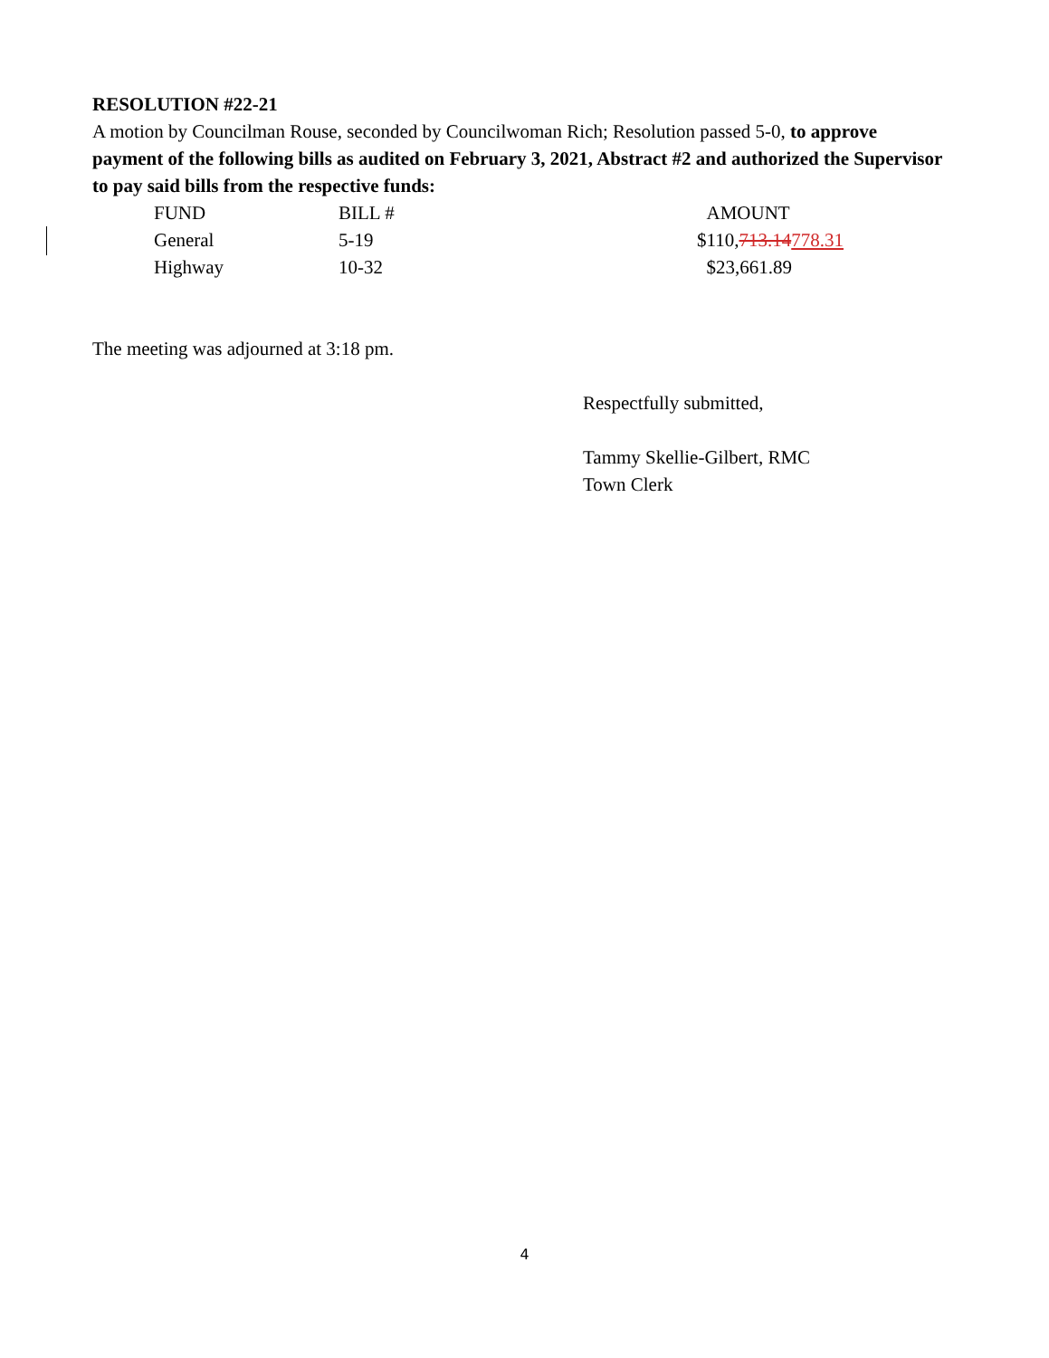RESOLUTION #22-21
A motion by Councilman Rouse, seconded by Councilwoman Rich; Resolution passed 5-0, to approve payment of the following bills as audited on February 3, 2021, Abstract #2 and authorized the Supervisor to pay said bills from the respective funds:
| FUND | BILL # | AMOUNT |
| General | 5-19 | $110, 713.14 778.31 |
| Highway | 10-32 | $23,661.89 |
The meeting was adjourned at 3:18 pm.
Respectfully submitted,
Tammy Skellie-Gilbert, RMC
Town Clerk
4